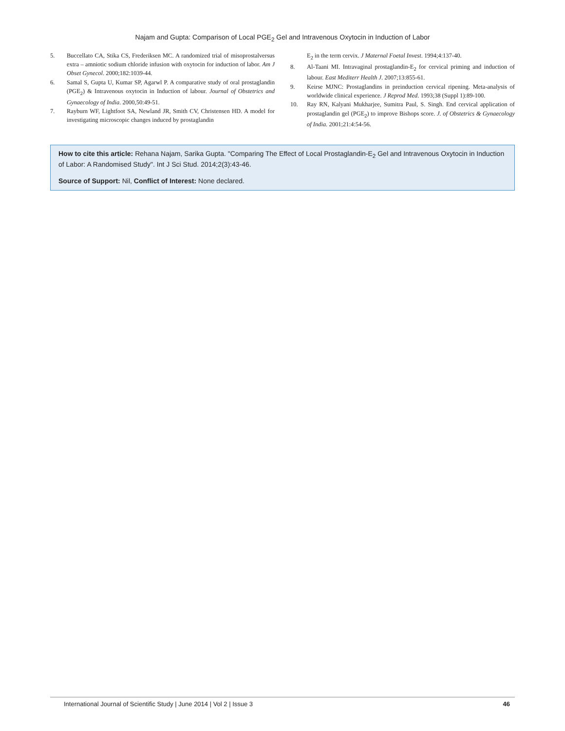Najam and Gupta: Comparison of Local PGE<sub>2</sub> Gel and Intravenous Oxytocin in Induction of Labor
5. Buccellato CA, Stika CS, Frederiksen MC. A randomized trial of misoprostalversus extra – amniotic sodium chloride infusion with oxytocin for induction of labor. Am J Obset Gynecol. 2000;182:1039-44.
6. Samal S, Gupta U, Kumar SP, Agarwl P. A comparative study of oral prostaglandin (PGE<sub>2</sub>) & Intravenous oxytocin in Induction of labour. Journal of Obstetrics and Gynaecology of India. 2000,50:49-51.
7. Rayburn WF, Lightfoot SA, Newland JR, Smith CV, Christensen HD. A model for investigating microscopic changes induced by prostaglandin
E<sub>2</sub> in the term cervix. J Maternal Foetal Invest. 1994;4:137-40.
8. Al-Taani MI. Intravaginal prostaglandin-E<sub>2</sub> for cervical priming and induction of labour. East Mediterr Health J. 2007;13:855-61.
9. Keirse MJNC: Prostaglandins in preinduction cervical ripening. Meta-analysis of worldwide clinical experience. J Reprod Med. 1993;38 (Suppl 1):89-100.
10. Ray RN, Kalyani Mukharjee, Sumitra Paul, S. Singh. End cervical application of prostaglandin gel (PGE<sub>2</sub>) to improve Bishops score. J. of Obstetrics & Gynaecology of India. 2001;21:4:54-56.
How to cite this article: Rehana Najam, Sarika Gupta. "Comparing The Effect of Local Prostaglandin-E<sub>2</sub> Gel and Intravenous Oxytocin in Induction of Labor: A Randomised Study". Int J Sci Stud. 2014;2(3):43-46.
Source of Support: Nil, Conflict of Interest: None declared.
International Journal of Scientific Study | June 2014 | Vol 2 | Issue 3 46